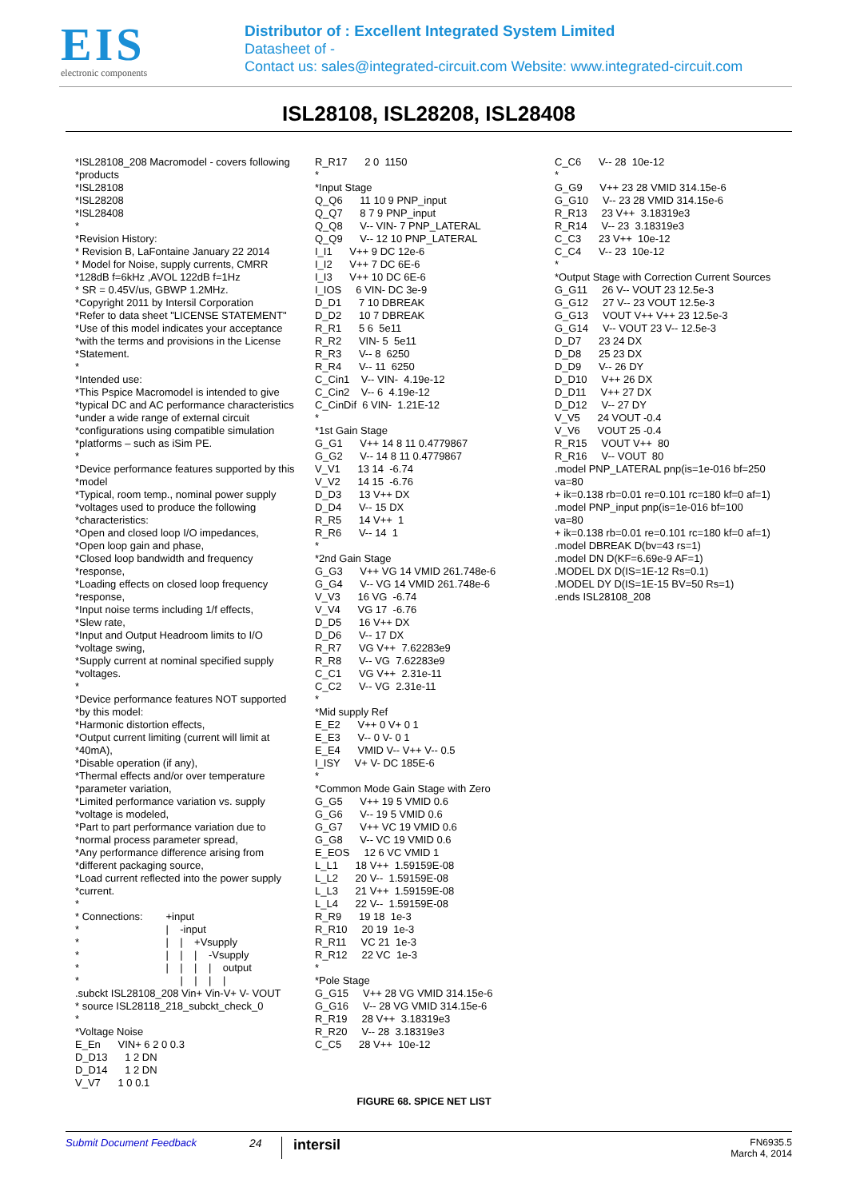EIS
electronic components
Distributor of : Excellent Integrated System Limited
Datasheet of -
Contact us: sales@integrated-circuit.com Website: www.integrated-circuit.com
ISL28108, ISL28208, ISL28408
*ISL28108_208 Macromodel - covers following *products *ISL28108 *ISL28208 *ISL28408 * *Revision History: * Revision B, LaFontaine January 22 2014 * Model for Noise, supply currents, CMRR *128dB f=6kHz ,AVOL 122dB f=1Hz * SR = 0.45V/us, GBWP 1.2MHz. *Copyright 2011 by Intersil Corporation *Refer to data sheet "LICENSE STATEMENT" *Use of this model indicates your acceptance *with the terms and provisions in the License *Statement. * *Intended use: *This Pspice Macromodel is intended to give *typical DC and AC performance characteristics *under a wide range of external circuit *configurations using compatible simulation *platforms – such as iSim PE. * *Device performance features supported by this *model *Typical, room temp., nominal power supply *voltages used to produce the following *characteristics: *Open and closed loop I/O impedances, *Open loop gain and phase, *Closed loop bandwidth and frequency *response, *Loading effects on closed loop frequency *response, *Input noise terms including 1/f effects, *Slew rate, *Input and Output Headroom limits to I/O *voltage swing, *Supply current at nominal specified supply *voltages. * *Device performance features NOT supported *by this model: *Harmonic distortion effects, *Output current limiting (current will limit at *40mA), *Disable operation (if any), *Thermal effects and/or over temperature *parameter variation, *Limited performance variation vs. supply *voltage is modeled, *Part to part performance variation due to *normal process parameter spread, *Any performance difference arising from *different packaging source, *Load current reflected into the power supply *current. * * Connections: +input * | -input * | | +Vsupply * | | | -Vsupply * | | | | output * | | | | .subckt ISL28108_208 Vin+ Vin-V+ V- VOUT * source ISL28118_218_subckt_check_0 * *Voltage Noise E_En VIN+ 6 2 0 0.3 D_D13 1 2 DN D_D14 1 2 DN V_V7 1 0 0.1
R_R17 2 0 1150 * *Input Stage Q_Q6 11 10 9 PNP_input Q_Q7 8 7 9 PNP_input Q_Q8 V-- VIN- 7 PNP_LATERAL Q_Q9 V-- 12 10 PNP_LATERAL I_I1 V++ 9 DC 12e-6 I_I2 V++ 7 DC 6E-6 I_I3 V++ 10 DC 6E-6 I_IOS 6 VIN- DC 3e-9 D_D1 7 10 DBREAK D_D2 10 7 DBREAK R_R1 5 6 5e11 R_R2 VIN- 5 5e11 R_R3 V-- 8 6250 R_R4 V-- 11 6250 C_Cin1 V-- VIN- 4.19e-12 C_Cin2 V-- 6 4.19e-12 C_CinDif 6 VIN- 1.21E-12 * *1st Gain Stage G_G1 V++ 14 8 11 0.4779867 G_G2 V-- 14 8 11 0.4779867 V_V1 13 14 -6.74 V_V2 14 15 -6.76 D_D3 13 V++ DX D_D4 V-- 15 DX R_R5 14 V++ 1 R_R6 V-- 14 1 * *2nd Gain Stage G_G3 V++ VG 14 VMID 261.748e-6 G_G4 V-- VG 14 VMID 261.748e-6 V_V3 16 VG -6.74 V_V4 VG 17 -6.76 D_D5 16 V++ DX D_D6 V-- 17 DX R_R7 VG V++ 7.62283e9 R_R8 V-- VG 7.62283e9 C_C1 VG V++ 2.31e-11 C_C2 V-- VG 2.31e-11 * *Mid supply Ref E_E2 V++ 0 V+ 0 1 E_E3 V-- 0 V- 0 1 E_E4 VMID V-- V++ V-- 0.5 I_ISY V+ V- DC 185E-6 * *Common Mode Gain Stage with Zero G_G5 V++ 19 5 VMID 0.6 G_G6 V-- 19 5 VMID 0.6 G_G7 V++ VC 19 VMID 0.6 G_G8 V-- VC 19 VMID 0.6 E_EOS 12 6 VC VMID 1 L_L1 18 V++ 1.59159E-08 L_L2 20 V-- 1.59159E-08 L_L3 21 V++ 1.59159E-08 L_L4 22 V-- 1.59159E-08 R_R9 19 18 1e-3 R_R10 20 19 1e-3 R_R11 VC 21 1e-3 R_R12 22 VC 1e-3 * *Pole Stage G_G15 V++ 28 VG VMID 314.15e-6 G_G16 V-- 28 VG VMID 314.15e-6 R_R19 28 V++ 3.18319e3 R_R20 V-- 28 3.18319e3 C_C5 28 V++ 10e-12
C_C6 V-- 28 10e-12 * G_G9 V++ 23 28 VMID 314.15e-6 G_G10 V-- 23 28 VMID 314.15e-6 R_R13 23 V++ 3.18319e3 R_R14 V-- 23 3.18319e3 C_C3 23 V++ 10e-12 C_C4 V-- 23 10e-12 * *Output Stage with Correction Current Sources G_G11 26 V-- VOUT 23 12.5e-3 G_G12 27 V-- 23 VOUT 12.5e-3 G_G13 VOUT V++ V++ 23 12.5e-3 G_G14 V-- VOUT 23 V-- 12.5e-3 D_D7 23 24 DX D_D8 25 23 DX D_D9 V-- 26 DY D_D10 V++ 26 DX D_D11 V++ 27 DX D_D12 V-- 27 DY V_V5 24 VOUT -0.4 V_V6 VOUT 25 -0.4 R_R15 VOUT V++ 80 R_R16 V-- VOUT 80 .model PNP_LATERAL pnp(is=1e-016 bf=250 va=80 + ik=0.138 rb=0.01 re=0.101 rc=180 kf=0 af=1) .model PNP_input pnp(is=1e-016 bf=100 va=80 + ik=0.138 rb=0.01 re=0.101 rc=180 kf=0 af=1) .model DBREAK D(bv=43 rs=1) .model DN D(KF=6.69e-9 AF=1) .MODEL DX D(IS=1E-12 Rs=0.1) .MODEL DY D(IS=1E-15 BV=50 Rs=1) .ends ISL28108_208
FIGURE 68. SPICE NET LIST
Submit Document Feedback
24
intersil
FN6935.5
March 4, 2014